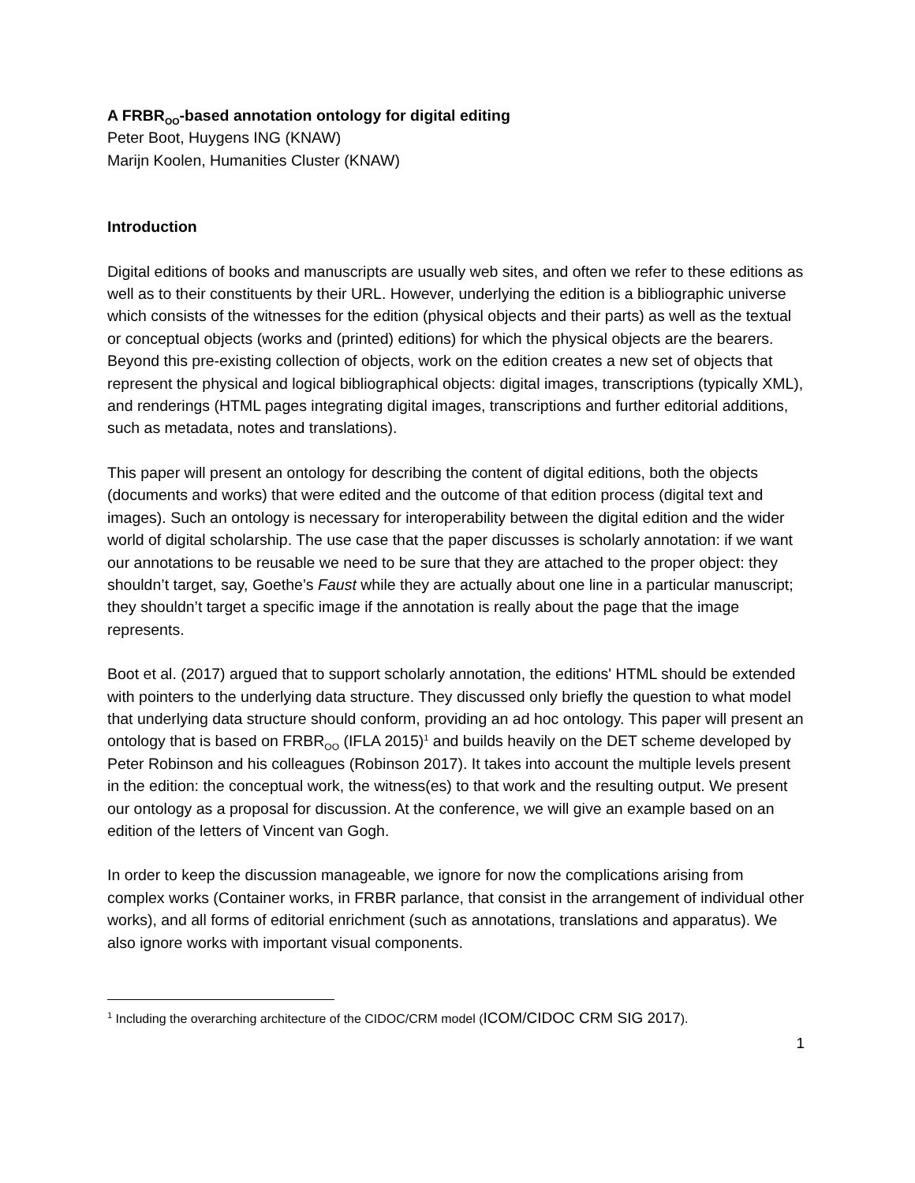A FRBR<sub>OO</sub>-based annotation ontology for digital editing
Peter Boot, Huygens ING (KNAW)
Marijn Koolen, Humanities Cluster (KNAW)
Introduction
Digital editions of books and manuscripts are usually web sites, and often we refer to these editions as well as to their constituents by their URL. However, underlying the edition is a bibliographic universe which consists of the witnesses for the edition (physical objects and their parts) as well as the textual or conceptual objects (works and (printed) editions) for which the physical objects are the bearers. Beyond this pre-existing collection of objects, work on the edition creates a new set of objects that represent the physical and logical bibliographical objects: digital images, transcriptions (typically XML), and renderings (HTML pages integrating digital images, transcriptions and further editorial additions, such as metadata, notes and translations).
This paper will present an ontology for describing the content of digital editions, both the objects (documents and works) that were edited and the outcome of that edition process (digital text and images). Such an ontology is necessary for interoperability between the digital edition and the wider world of digital scholarship. The use case that the paper discusses is scholarly annotation: if we want our annotations to be reusable we need to be sure that they are attached to the proper object: they shouldn’t target, say, Goethe’s Faust while they are actually about one line in a particular manuscript; they shouldn’t target a specific image if the annotation is really about the page that the image represents.
Boot et al. (2017) argued that to support scholarly annotation, the editions' HTML should be extended with pointers to the underlying data structure. They discussed only briefly the question to what model that underlying data structure should conform, providing an ad hoc ontology. This paper will present an ontology that is based on FRBR<sub>OO</sub> (IFLA 2015)<sup>1</sup> and builds heavily on the DET scheme developed by Peter Robinson and his colleagues (Robinson 2017). It takes into account the multiple levels present in the edition: the conceptual work, the witness(es) to that work and the resulting output. We present our ontology as a proposal for discussion. At the conference, we will give an example based on an edition of the letters of Vincent van Gogh.
In order to keep the discussion manageable, we ignore for now the complications arising from complex works (Container works, in FRBR parlance, that consist in the arrangement of individual other works), and all forms of editorial enrichment (such as annotations, translations and apparatus). We also ignore works with important visual components.
<sup>1</sup> Including the overarching architecture of the CIDOC/CRM model (ICOM/CIDOC CRM SIG 2017).
1